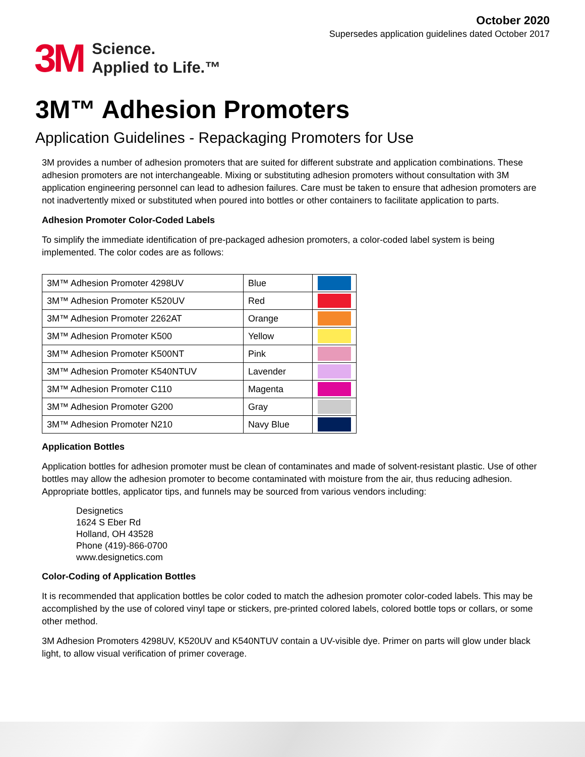October 2020
Supersedes application guidelines dated October 2017
3M Science.
Applied to Life.™
3M™ Adhesion Promoters
Application Guidelines - Repackaging Promoters for Use
3M provides a number of adhesion promoters that are suited for different substrate and application combinations. These adhesion promoters are not interchangeable. Mixing or substituting adhesion promoters without consultation with 3M application engineering personnel can lead to adhesion failures. Care must be taken to ensure that adhesion promoters are not inadvertently mixed or substituted when poured into bottles or other containers to facilitate application to parts.
Adhesion Promoter Color-Coded Labels
To simplify the immediate identification of pre-packaged adhesion promoters, a color-coded label system is being implemented. The color codes are as follows:
| 3M™ Adhesion Promoter 4298UV | Blue | |
| 3M™ Adhesion Promoter K520UV | Red | |
| 3M™ Adhesion Promoter 2262AT | Orange | |
| 3M™ Adhesion Promoter K500 | Yellow | |
| 3M™ Adhesion Promoter K500NT | Pink | |
| 3M™ Adhesion Promoter K540NTUV | Lavender | |
| 3M™ Adhesion Promoter C110 | Magenta | |
| 3M™ Adhesion Promoter G200 | Gray | |
| 3M™ Adhesion Promoter N210 | Navy Blue | |
Application Bottles
Application bottles for adhesion promoter must be clean of contaminates and made of solvent-resistant plastic. Use of other bottles may allow the adhesion promoter to become contaminated with moisture from the air, thus reducing adhesion. Appropriate bottles, applicator tips, and funnels may be sourced from various vendors including:
Designetics
1624 S Eber Rd
Holland, OH 43528
Phone (419)-866-0700
www.designetics.com
Color-Coding of Application Bottles
It is recommended that application bottles be color coded to match the adhesion promoter color-coded labels. This may be accomplished by the use of colored vinyl tape or stickers, pre-printed colored labels, colored bottle tops or collars, or some other method.
3M Adhesion Promoters 4298UV, K520UV and K540NTUV contain a UV-visible dye. Primer on parts will glow under black light, to allow visual verification of primer coverage.